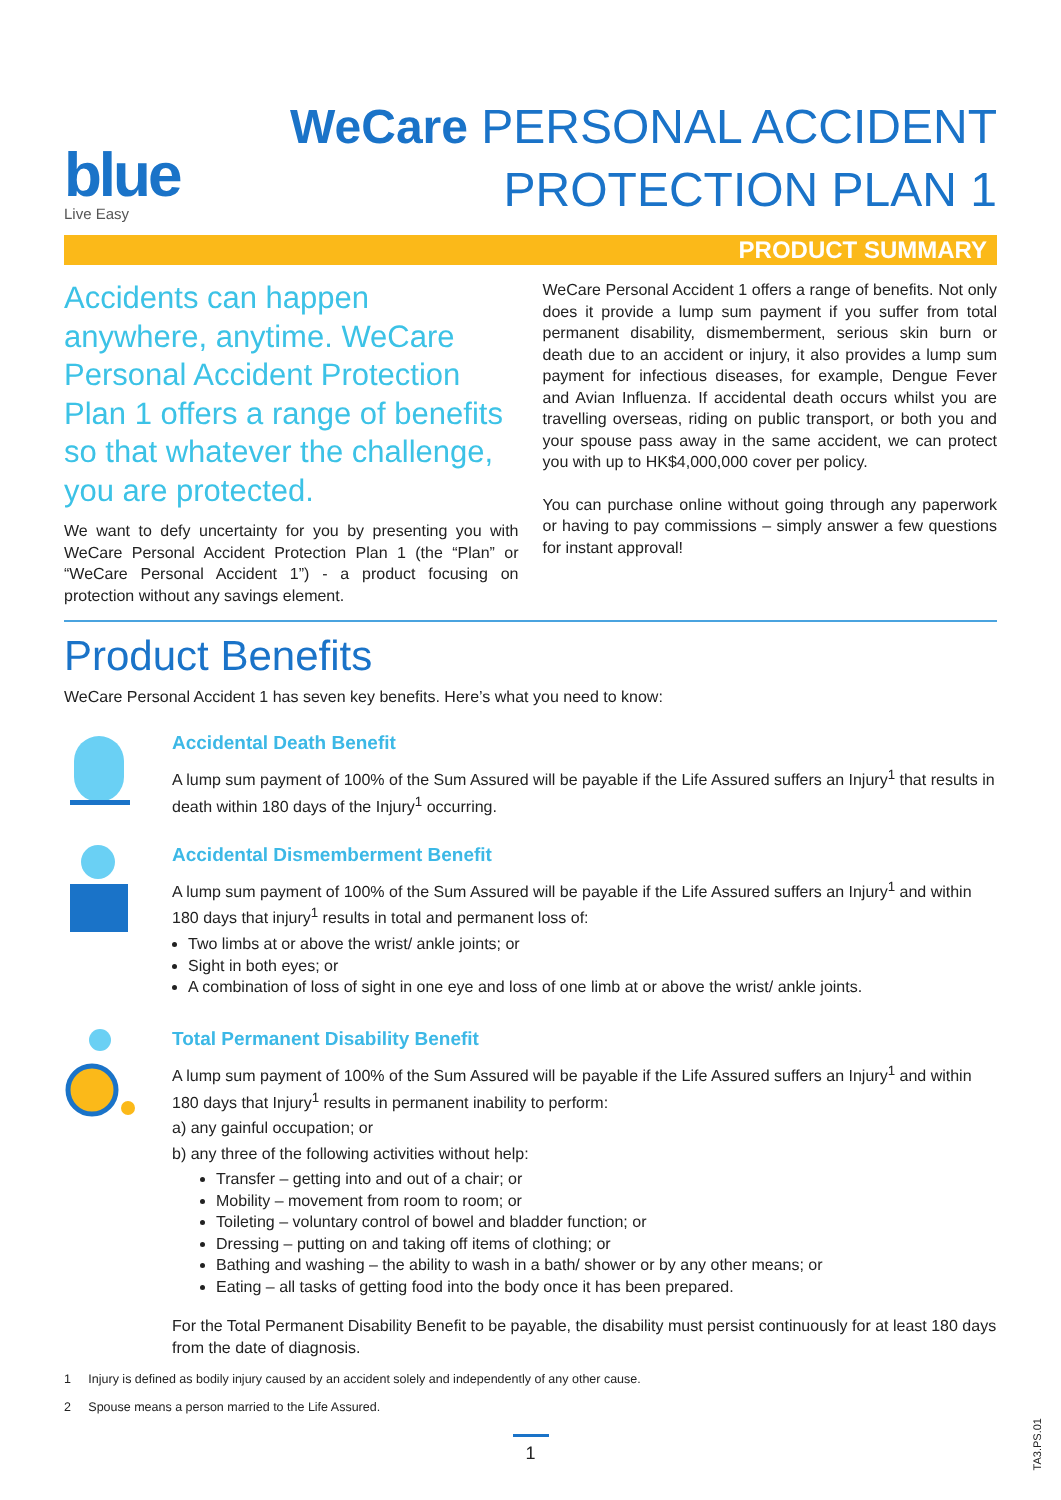blue
Live Easy
WeCare PERSONAL ACCIDENT
PROTECTION PLAN 1
PRODUCT SUMMARY
Accidents can happen anywhere, anytime. WeCare Personal Accident Protection Plan 1 offers a range of benefits so that whatever the challenge, you are protected.
We want to defy uncertainty for you by presenting you with WeCare Personal Accident Protection Plan 1 (the “Plan” or “WeCare Personal Accident 1”) - a product focusing on protection without any savings element.
WeCare Personal Accident 1 offers a range of benefits. Not only does it provide a lump sum payment if you suffer from total permanent disability, dismemberment, serious skin burn or death due to an accident or injury, it also provides a lump sum payment for infectious diseases, for example, Dengue Fever and Avian Influenza. If accidental death occurs whilst you are travelling overseas, riding on public transport, or both you and your spouse pass away in the same accident, we can protect you with up to HK$4,000,000 cover per policy.
You can purchase online without going through any paperwork or having to pay commissions – simply answer a few questions for instant approval!
Product Benefits
WeCare Personal Accident 1 has seven key benefits. Here’s what you need to know:
Accidental Death Benefit
A lump sum payment of 100% of the Sum Assured will be payable if the Life Assured suffers an Injury<sup>1</sup> that results in death within 180 days of the Injury<sup>1</sup> occurring.
Accidental Dismemberment Benefit
A lump sum payment of 100% of the Sum Assured will be payable if the Life Assured suffers an Injury<sup>1</sup> and within 180 days that injury<sup>1</sup> results in total and permanent loss of:
Two limbs at or above the wrist/ ankle joints; or
Sight in both eyes; or
A combination of loss of sight in one eye and loss of one limb at or above the wrist/ ankle joints.
Total Permanent Disability Benefit
A lump sum payment of 100% of the Sum Assured will be payable if the Life Assured suffers an Injury<sup>1</sup> and within 180 days that Injury<sup>1</sup> results in permanent inability to perform:
a) any gainful occupation; or
b) any three of the following activities without help:
Transfer – getting into and out of a chair; or
Mobility – movement from room to room; or
Toileting – voluntary control of bowel and bladder function; or
Dressing – putting on and taking off items of clothing; or
Bathing and washing – the ability to wash in a bath/ shower or by any other means; or
Eating – all tasks of getting food into the body once it has been prepared.
For the Total Permanent Disability Benefit to be payable, the disability must persist continuously for at least 180 days from the date of diagnosis.
1 Injury is defined as bodily injury caused by an accident solely and independently of any other cause.
2 Spouse means a person married to the Life Assured.
1
TA3.PS.01